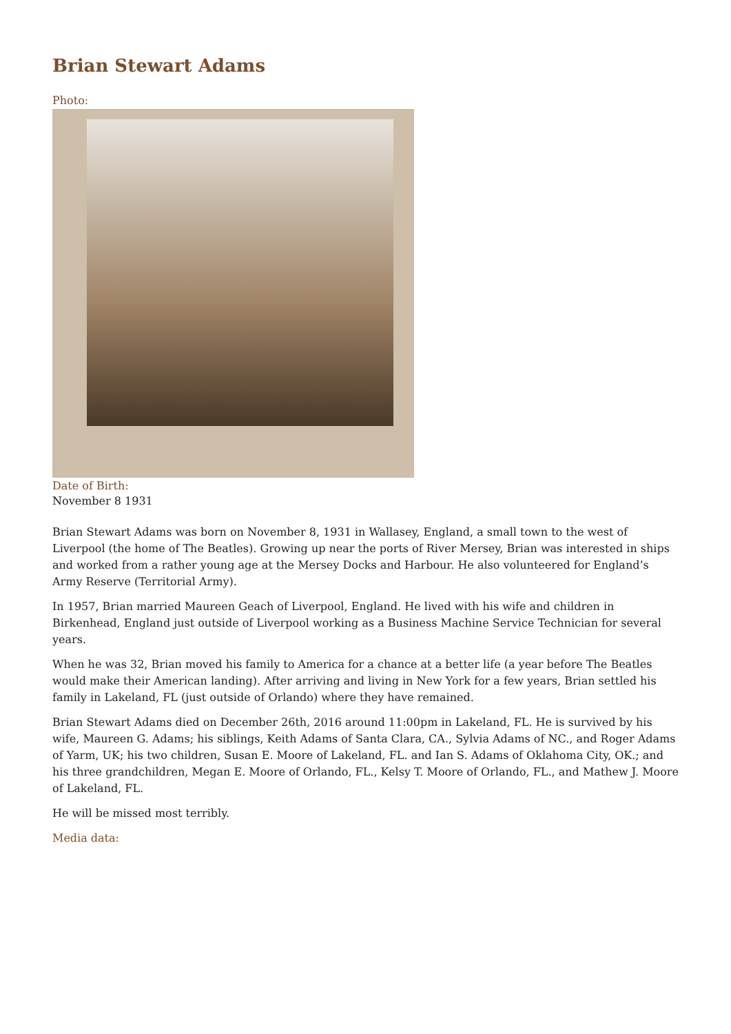Brian Stewart Adams
Photo:
Date of Birth:
November 8 1931
Brian Stewart Adams was born on November 8, 1931 in Wallasey, England, a small town to the west of Liverpool (the home of The Beatles). Growing up near the ports of River Mersey, Brian was interested in ships and worked from a rather young age at the Mersey Docks and Harbour. He also volunteered for England’s Army Reserve (Territorial Army).
In 1957, Brian married Maureen Geach of Liverpool, England. He lived with his wife and children in Birkenhead, England just outside of Liverpool working as a Business Machine Service Technician for several years.
When he was 32, Brian moved his family to America for a chance at a better life (a year before The Beatles would make their American landing). After arriving and living in New York for a few years, Brian settled his family in Lakeland, FL (just outside of Orlando) where they have remained.
Brian Stewart Adams died on December 26th, 2016 around 11:00pm in Lakeland, FL. He is survived by his wife, Maureen G. Adams; his siblings, Keith Adams of Santa Clara, CA., Sylvia Adams of NC., and Roger Adams of Yarm, UK; his two children, Susan E. Moore of Lakeland, FL. and Ian S. Adams of Oklahoma City, OK.; and his three grandchildren, Megan E. Moore of Orlando, FL., Kelsy T. Moore of Orlando, FL., and Mathew J. Moore of Lakeland, FL.
He will be missed most terribly.
Media data: